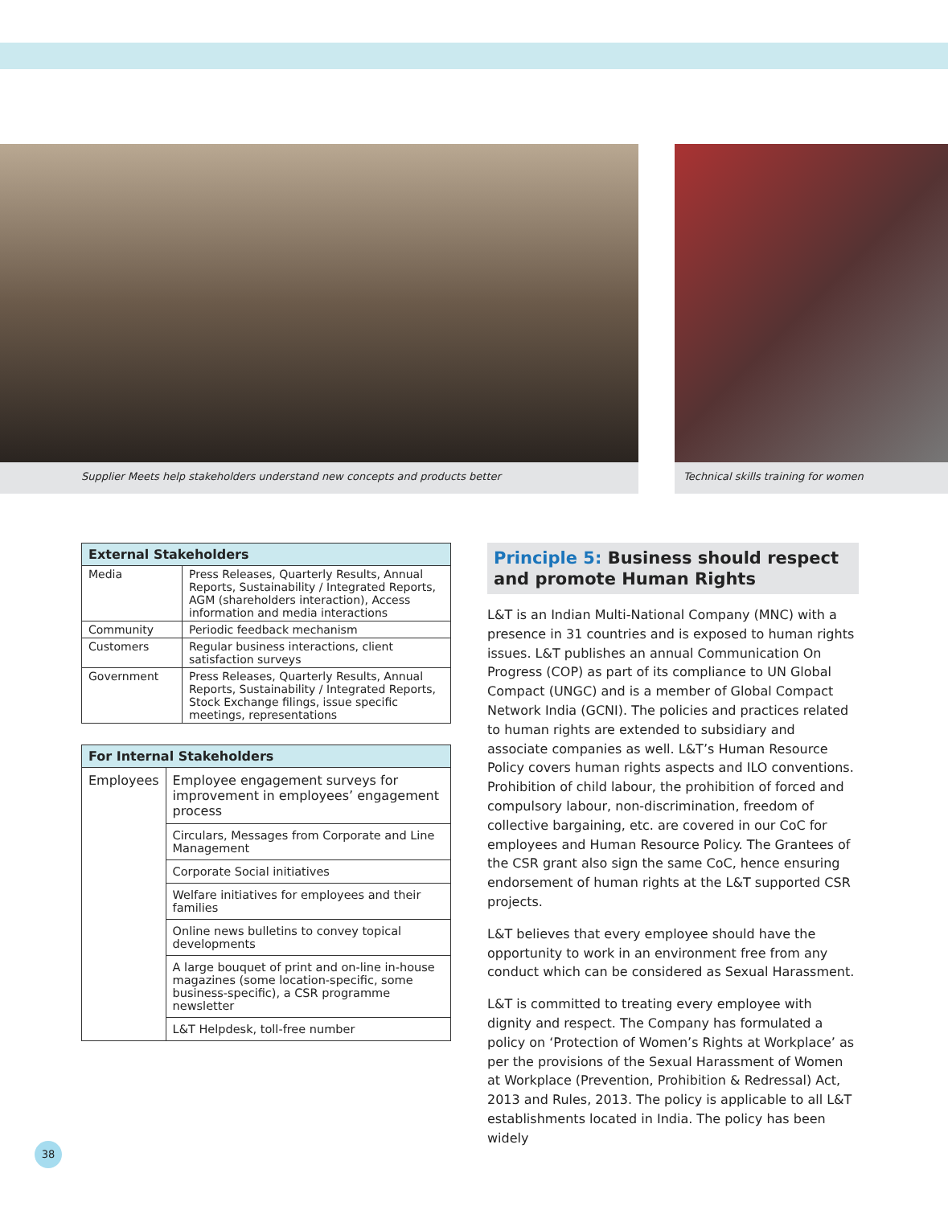Supplier Meets help stakeholders understand new concepts and products better Technical skills training for women
| External Stakeholders | |
| --- | --- |
| Media | Press Releases, Quarterly Results, Annual Reports, Sustainability / Integrated Reports, AGM (shareholders interaction), Access information and media interactions |
| Community | Periodic feedback mechanism |
| Customers | Regular business interactions, client satisfaction surveys |
| Government | Press Releases, Quarterly Results, Annual Reports, Sustainability / Integrated Reports, Stock Exchange filings, issue specific meetings, representations |
| For Internal Stakeholders | |
| --- | --- |
| Employees | Employee engagement surveys for improvement in employees’ engagement process |
| | Circulars, Messages from Corporate and Line Management |
| | Corporate Social initiatives |
| | Welfare initiatives for employees and their families |
| | Online news bulletins to convey topical developments |
| | A large bouquet of print and on-line in-house magazines (some location-specific, some business-specific), a CSR programme newsletter |
| | L&T Helpdesk, toll-free number |
Principle 5: Business should respect and promote Human Rights
L&T is an Indian Multi-National Company (MNC) with a presence in 31 countries and is exposed to human rights issues. L&T publishes an annual Communication On Progress (COP) as part of its compliance to UN Global Compact (UNGC) and is a member of Global Compact Network India (GCNI). The policies and practices related to human rights are extended to subsidiary and associate companies as well. L&T’s Human Resource Policy covers human rights aspects and ILO conventions. Prohibition of child labour, the prohibition of forced and compulsory labour, non-discrimination, freedom of collective bargaining, etc. are covered in our CoC for employees and Human Resource Policy. The Grantees of the CSR grant also sign the same CoC, hence ensuring endorsement of human rights at the L&T supported CSR projects.
L&T believes that every employee should have the opportunity to work in an environment free from any conduct which can be considered as Sexual Harassment.
L&T is committed to treating every employee with dignity and respect. The Company has formulated a policy on ‘Protection of Women’s Rights at Workplace’ as per the provisions of the Sexual Harassment of Women at Workplace (Prevention, Prohibition & Redressal) Act, 2013 and Rules, 2013. The policy is applicable to all L&T establishments located in India. The policy has been widely
38